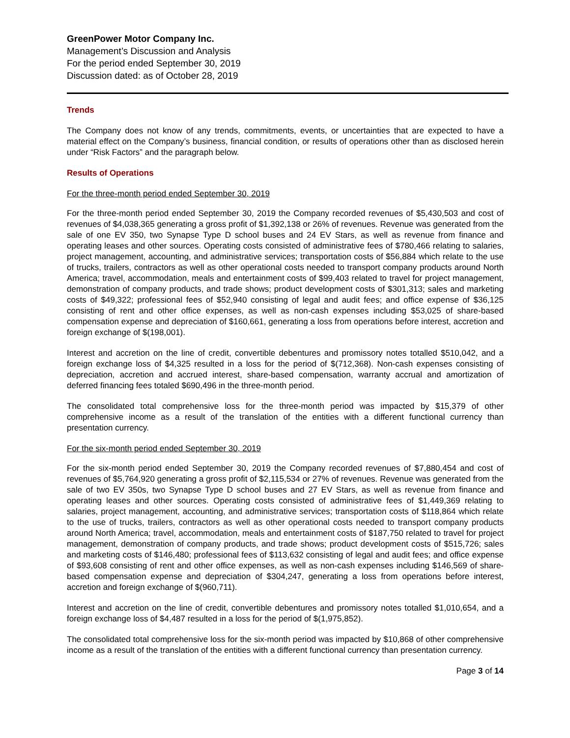GreenPower Motor Company Inc.
Management’s Discussion and Analysis
For the period ended September 30, 2019
Discussion dated: as of October 28, 2019
Trends
The Company does not know of any trends, commitments, events, or uncertainties that are expected to have a material effect on the Company’s business, financial condition, or results of operations other than as disclosed herein under “Risk Factors” and the paragraph below.
Results of Operations
For the three-month period ended September 30, 2019
For the three-month period ended September 30, 2019 the Company recorded revenues of $5,430,503 and cost of revenues of $4,038,365 generating a gross profit of $1,392,138 or 26% of revenues. Revenue was generated from the sale of one EV 350, two Synapse Type D school buses and 24 EV Stars, as well as revenue from finance and operating leases and other sources. Operating costs consisted of administrative fees of $780,466 relating to salaries, project management, accounting, and administrative services; transportation costs of $56,884 which relate to the use of trucks, trailers, contractors as well as other operational costs needed to transport company products around North America; travel, accommodation, meals and entertainment costs of $99,403 related to travel for project management, demonstration of company products, and trade shows; product development costs of $301,313; sales and marketing costs of $49,322; professional fees of $52,940 consisting of legal and audit fees; and office expense of $36,125 consisting of rent and other office expenses, as well as non-cash expenses including $53,025 of share-based compensation expense and depreciation of $160,661, generating a loss from operations before interest, accretion and foreign exchange of $(198,001).
Interest and accretion on the line of credit, convertible debentures and promissory notes totalled $510,042, and a foreign exchange loss of $4,325 resulted in a loss for the period of $(712,368). Non-cash expenses consisting of depreciation, accretion and accrued interest, share-based compensation, warranty accrual and amortization of deferred financing fees totaled $690,496 in the three-month period.
The consolidated total comprehensive loss for the three-month period was impacted by $15,379 of other comprehensive income as a result of the translation of the entities with a different functional currency than presentation currency.
For the six-month period ended September 30, 2019
For the six-month period ended September 30, 2019 the Company recorded revenues of $7,880,454 and cost of revenues of $5,764,920 generating a gross profit of $2,115,534 or 27% of revenues. Revenue was generated from the sale of two EV 350s, two Synapse Type D school buses and 27 EV Stars, as well as revenue from finance and operating leases and other sources. Operating costs consisted of administrative fees of $1,449,369 relating to salaries, project management, accounting, and administrative services; transportation costs of $118,864 which relate to the use of trucks, trailers, contractors as well as other operational costs needed to transport company products around North America; travel, accommodation, meals and entertainment costs of $187,750 related to travel for project management, demonstration of company products, and trade shows; product development costs of $515,726; sales and marketing costs of $146,480; professional fees of $113,632 consisting of legal and audit fees; and office expense of $93,608 consisting of rent and other office expenses, as well as non-cash expenses including $146,569 of share-based compensation expense and depreciation of $304,247, generating a loss from operations before interest, accretion and foreign exchange of $(960,711).
Interest and accretion on the line of credit, convertible debentures and promissory notes totalled $1,010,654, and a foreign exchange loss of $4,487 resulted in a loss for the period of $(1,975,852).
The consolidated total comprehensive loss for the six-month period was impacted by $10,868 of other comprehensive income as a result of the translation of the entities with a different functional currency than presentation currency.
Page 3 of 14